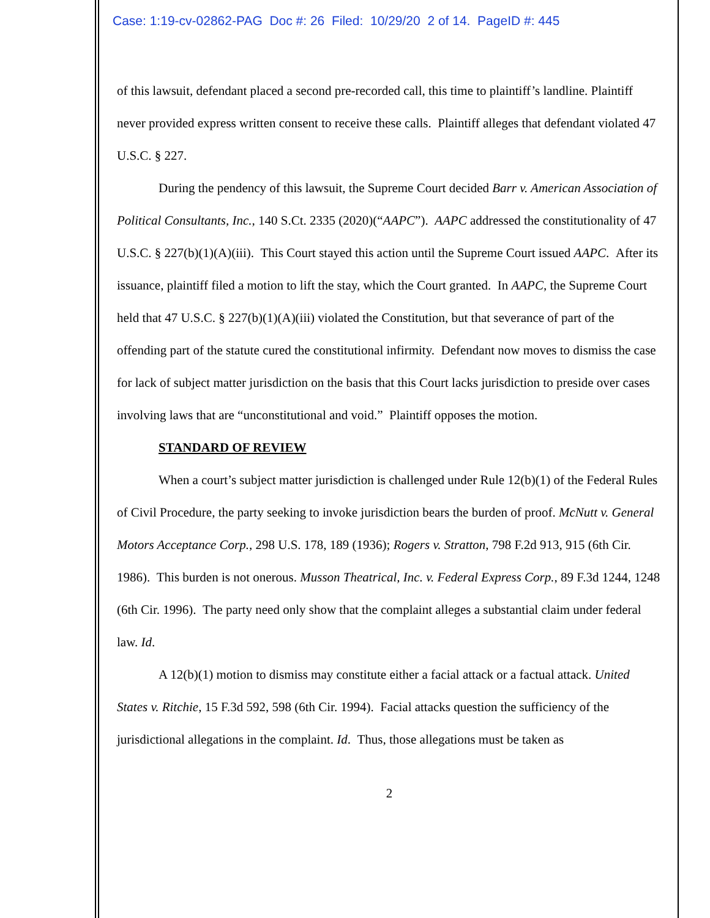Case: 1:19-cv-02862-PAG Doc #: 26 Filed: 10/29/20 2 of 14. PageID #: 445
of this lawsuit, defendant placed a second pre-recorded call, this time to plaintiff’s landline. Plaintiff never provided express written consent to receive these calls. Plaintiff alleges that defendant violated 47 U.S.C. § 227.
During the pendency of this lawsuit, the Supreme Court decided Barr v. American Association of Political Consultants, Inc., 140 S.Ct. 2335 (2020)(“AAPC”). AAPC addressed the constitutionality of 47 U.S.C. § 227(b)(1)(A)(iii). This Court stayed this action until the Supreme Court issued AAPC. After its issuance, plaintiff filed a motion to lift the stay, which the Court granted. In AAPC, the Supreme Court held that 47 U.S.C. § 227(b)(1)(A)(iii) violated the Constitution, but that severance of part of the offending part of the statute cured the constitutional infirmity. Defendant now moves to dismiss the case for lack of subject matter jurisdiction on the basis that this Court lacks jurisdiction to preside over cases involving laws that are “unconstitutional and void.” Plaintiff opposes the motion.
STANDARD OF REVIEW
When a court’s subject matter jurisdiction is challenged under Rule 12(b)(1) of the Federal Rules of Civil Procedure, the party seeking to invoke jurisdiction bears the burden of proof. McNutt v. General Motors Acceptance Corp., 298 U.S. 178, 189 (1936); Rogers v. Stratton, 798 F.2d 913, 915 (6th Cir. 1986). This burden is not onerous. Musson Theatrical, Inc. v. Federal Express Corp., 89 F.3d 1244, 1248 (6th Cir. 1996). The party need only show that the complaint alleges a substantial claim under federal law. Id.
A 12(b)(1) motion to dismiss may constitute either a facial attack or a factual attack. United States v. Ritchie, 15 F.3d 592, 598 (6th Cir. 1994). Facial attacks question the sufficiency of the jurisdictional allegations in the complaint. Id. Thus, those allegations must be taken as
2